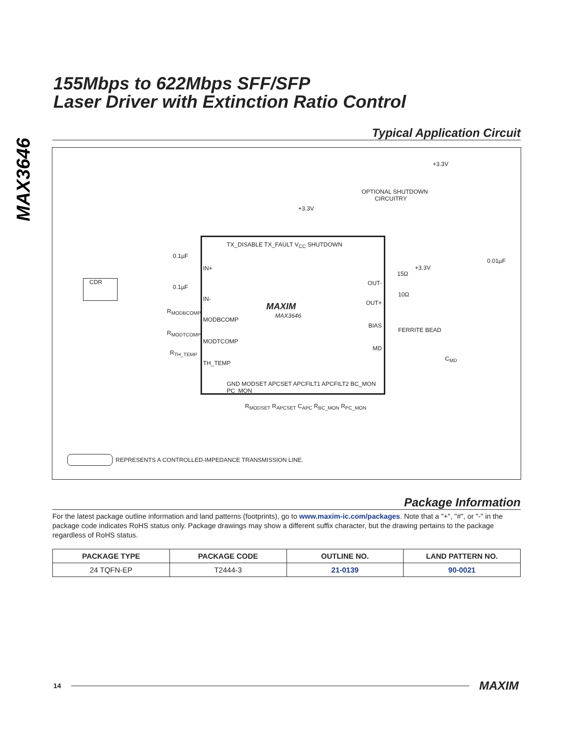MAX3646
155Mbps to 622Mbps SFF/SFP
Laser Driver with Extinction Ratio Control
Typical Application Circuit
+3.3V
OPTIONAL SHUTDOWN
CIRCUITRY
+3.3V
CDR
0.1µF
0.1µF
0.01µF
+3.3V
15Ω
10Ω
FERRITE BEAD
C<sub>MD</sub>
R<sub>MODBCOMP</sub>
R<sub>MODTCOMP</sub>
R<sub>TH_TEMP</sub>
IN+
IN-
MODBCOMP
MODTCOMP
TH_TEMP
OUT-
OUT+
BIAS
MD
TX_DISABLE TX_FAULT V<sub>CC</sub> SHUTDOWN
MAXIM
MAX3646
GND MODSET APCSET APCFILT1 APCFILT2 BC_MON PC_MON
R<sub>MODSET</sub> R<sub>APCSET</sub> C<sub>APC</sub> R<sub>BC_MON</sub> R<sub>PC_MON</sub>
REPRESENTS A CONTROLLED-IMPEDANCE TRANSMISSION LINE.
Package Information
For the latest package outline information and land patterns (footprints), go to www.maxim-ic.com/packages. Note that a "+", "#", or "-" in the package code indicates RoHS status only. Package drawings may show a different suffix character, but the drawing pertains to the package regardless of RoHS status.
| PACKAGE TYPE | PACKAGE CODE | OUTLINE NO. | LAND PATTERN NO. |
| --- | --- | --- | --- |
| 24 TQFN-EP | T2444-3 | 21-0139 | 90-0021 |
14 MAXIM